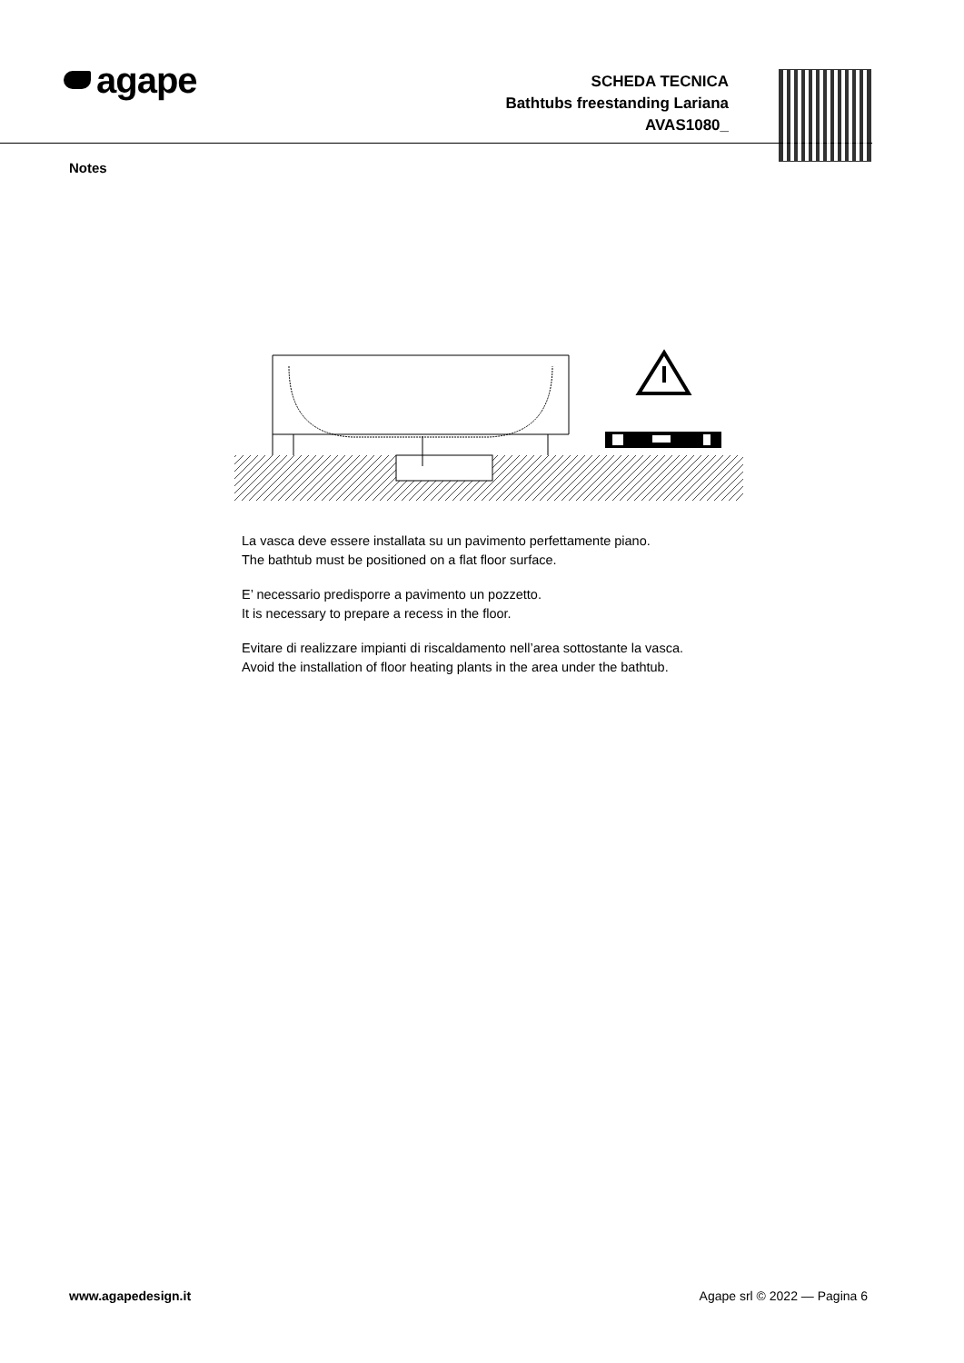agape
SCHEDA TECNICA
Bathtubs freestanding Lariana
AVAS1080_
Notes
La vasca deve essere installata su un pavimento perfettamente piano.
The bathtub must be positioned on a flat floor surface.
E’ necessario predisporre a pavimento un pozzetto.
It is necessary to prepare a recess in the floor.
Evitare di realizzare impianti di riscaldamento nell’area sottostante la vasca.
Avoid the installation of floor heating plants in the area under the bathtub.
www.agapedesign.it Agape srl © 2022 — Pagina 6